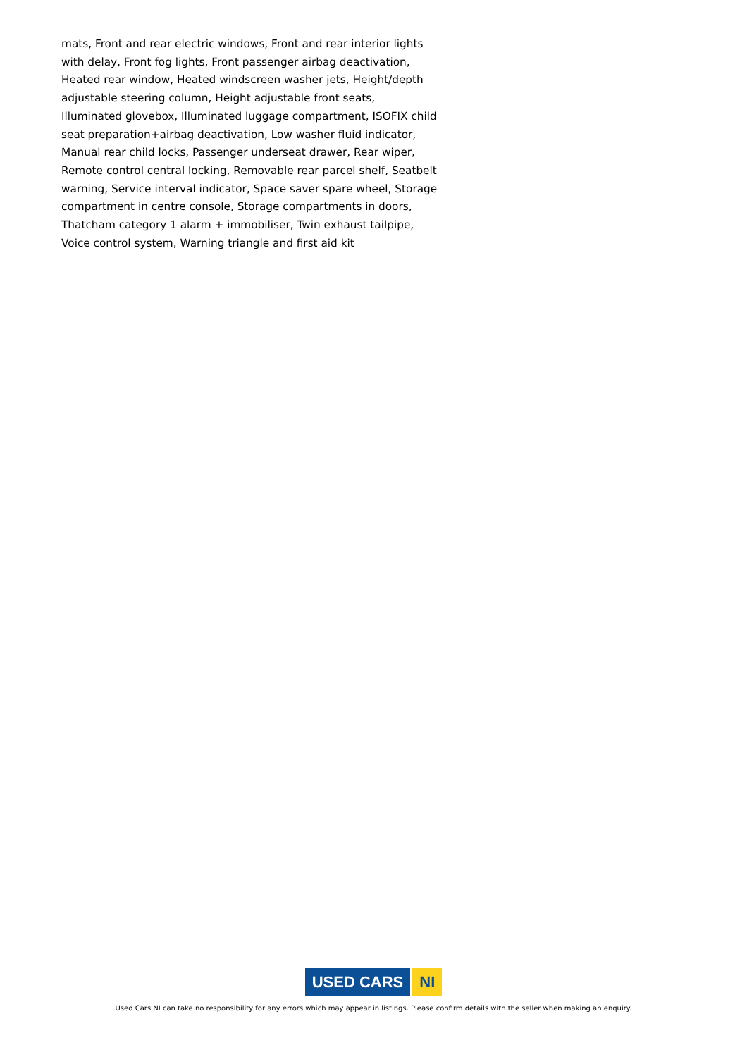mats, Front and rear electric windows, Front and rear interior lights with delay, Front fog lights, Front passenger airbag deactivation, Heated rear window, Heated windscreen washer jets, Height/depth adjustable steering column, Height adjustable front seats, Illuminated glovebox, Illuminated luggage compartment, ISOFIX child seat preparation+airbag deactivation, Low washer fluid indicator, Manual rear child locks, Passenger underseat drawer, Rear wiper, Remote control central locking, Removable rear parcel shelf, Seatbelt warning, Service interval indicator, Space saver spare wheel, Storage compartment in centre console, Storage compartments in doors, Thatcham category 1 alarm + immobiliser, Twin exhaust tailpipe, Voice control system, Warning triangle and first aid kit
USED CARS NI
Used Cars NI can take no responsibility for any errors which may appear in listings. Please confirm details with the seller when making an enquiry.